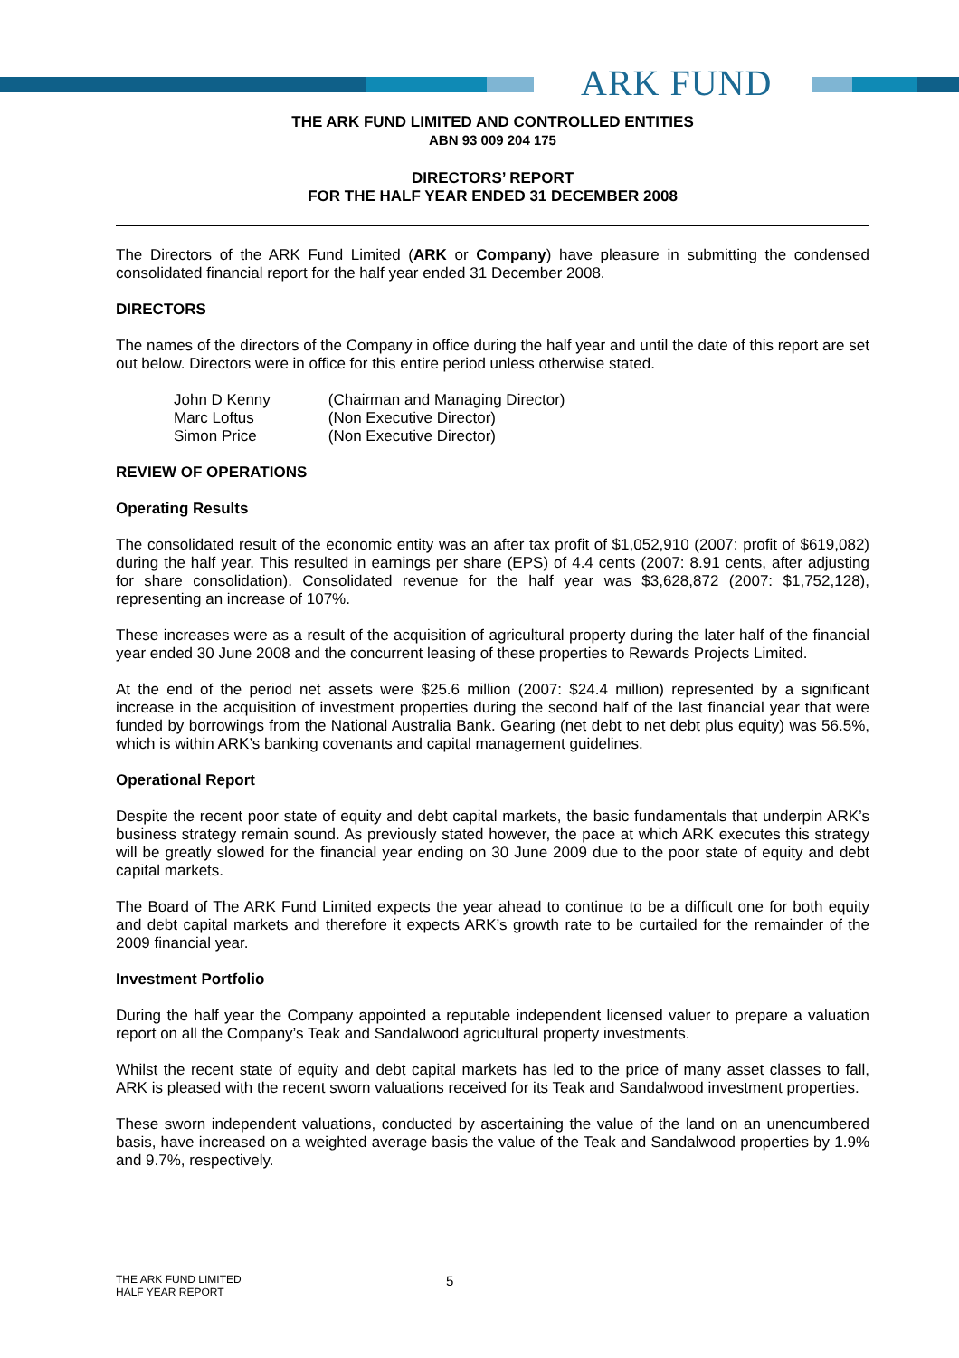ARK FUND
THE ARK FUND LIMITED AND CONTROLLED ENTITIES
ABN 93 009 204 175
DIRECTORS’ REPORT
FOR THE HALF YEAR ENDED 31 DECEMBER 2008
The Directors of the ARK Fund Limited (ARK or Company) have pleasure in submitting the condensed consolidated financial report for the half year ended 31 December 2008.
DIRECTORS
The names of the directors of the Company in office during the half year and until the date of this report are set out below. Directors were in office for this entire period unless otherwise stated.
| John D Kenny | (Chairman and Managing Director) |
| Marc Loftus | (Non Executive Director) |
| Simon Price | (Non Executive Director) |
REVIEW OF OPERATIONS
Operating Results
The consolidated result of the economic entity was an after tax profit of $1,052,910 (2007: profit of $619,082) during the half year. This resulted in earnings per share (EPS) of 4.4 cents (2007: 8.91 cents, after adjusting for share consolidation). Consolidated revenue for the half year was $3,628,872 (2007: $1,752,128), representing an increase of 107%.
These increases were as a result of the acquisition of agricultural property during the later half of the financial year ended 30 June 2008 and the concurrent leasing of these properties to Rewards Projects Limited.
At the end of the period net assets were $25.6 million (2007: $24.4 million) represented by a significant increase in the acquisition of investment properties during the second half of the last financial year that were funded by borrowings from the National Australia Bank. Gearing (net debt to net debt plus equity) was 56.5%, which is within ARK’s banking covenants and capital management guidelines.
Operational Report
Despite the recent poor state of equity and debt capital markets, the basic fundamentals that underpin ARK’s business strategy remain sound. As previously stated however, the pace at which ARK executes this strategy will be greatly slowed for the financial year ending on 30 June 2009 due to the poor state of equity and debt capital markets.
The Board of The ARK Fund Limited expects the year ahead to continue to be a difficult one for both equity and debt capital markets and therefore it expects ARK’s growth rate to be curtailed for the remainder of the 2009 financial year.
Investment Portfolio
During the half year the Company appointed a reputable independent licensed valuer to prepare a valuation report on all the Company’s Teak and Sandalwood agricultural property investments.
Whilst the recent state of equity and debt capital markets has led to the price of many asset classes to fall, ARK is pleased with the recent sworn valuations received for its Teak and Sandalwood investment properties.
These sworn independent valuations, conducted by ascertaining the value of the land on an unencumbered basis, have increased on a weighted average basis the value of the Teak and Sandalwood properties by 1.9% and 9.7%, respectively.
THE ARK FUND LIMITED
HALF YEAR REPORT
5